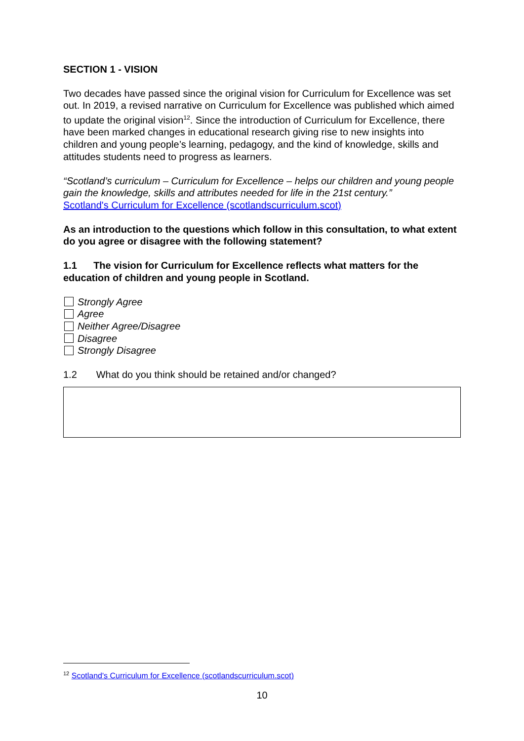SECTION 1 - VISION
Two decades have passed since the original vision for Curriculum for Excellence was set out. In 2019, a revised narrative on Curriculum for Excellence was published which aimed to update the original vision<sup>12</sup>. Since the introduction of Curriculum for Excellence, there have been marked changes in educational research giving rise to new insights into children and young people’s learning, pedagogy, and the kind of knowledge, skills and attitudes students need to progress as learners.
“Scotland’s curriculum – Curriculum for Excellence – helps our children and young people gain the knowledge, skills and attributes needed for life in the 21st century.”
Scotland's Curriculum for Excellence (scotlandscurriculum.scot)
As an introduction to the questions which follow in this consultation, to what extent do you agree or disagree with the following statement?
1.1 The vision for Curriculum for Excellence reflects what matters for the education of children and young people in Scotland.
Strongly Agree
Agree
Neither Agree/Disagree
Disagree
Strongly Disagree
1.2 What do you think should be retained and/or changed?
<sup>12</sup> Scotland's Curriculum for Excellence (scotlandscurriculum.scot)
10